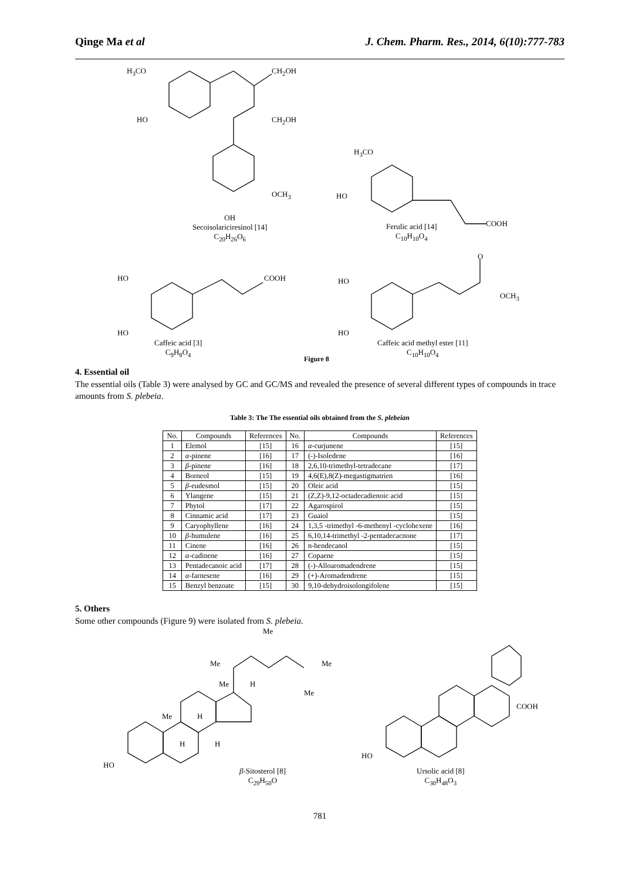Qinge Ma et al J. Chem. Pharm. Res., 2014, 6(10):777-783
H<sub>3</sub>CO CH<sub>2</sub>OH
HO CH<sub>2</sub>OH
OCH<sub>3</sub>
H<sub>3</sub>CO
HO
COOH
OH
Secoisolariciresinol [14]
C<sub>20</sub>H<sub>26</sub>O<sub>6</sub>
Ferulic acid [14]
C<sub>10</sub>H<sub>10</sub>O<sub>4</sub>
HO COOH
HO
Caffeic acid [3]
C<sub>9</sub>H<sub>8</sub>O<sub>4</sub>
HO
O
OCH<sub>3</sub>
HO
Caffeic acid methyl ester [11]
C<sub>10</sub>H<sub>10</sub>O<sub>4</sub>
Figure 8
4. Essential oil
The essential oils (Table 3) were analysed by GC and GC/MS and revealed the presence of several different types of compounds in trace amounts from S. plebeia.
Table 3: The The essential oils obtained from the S. plebeian
| No. | Compounds | References | No. | Compounds | References |
| --- | --- | --- | --- | --- | --- |
| 1 | Elemol | [15] | 16 | α -curjunene | [15] |
| 2 | α -pinene | [16] | 17 | (-)-Isoledene | [16] |
| 3 | β -pinene | [16] | 18 | 2,6,10-trimethyl-tetradecane | [17] |
| 4 | Borneol | [15] | 19 | 4,6(E),8(Z)-megastigmatrien | [16] |
| 5 | β -eudesmol | [15] | 20 | Oleic acid | [15] |
| 6 | Ylangene | [15] | 21 | (Z,Z)-9,12-octadecadienoic acid | [15] |
| 7 | Phytol | [17] | 22 | Agarospirol | [15] |
| 8 | Cinnamic acid | [17] | 23 | Guaiol | [15] |
| 9 | Caryophyllene | [16] | 24 | 1,3,5 -trimethyl -6-methenyl -cyclohexene | [16] |
| 10 | β -humulene | [16] | 25 | 6,10,14-trimethyl -2-pentadecacnone | [17] |
| 11 | Cinene | [16] | 26 | n-hendecanol | [15] |
| 12 | α -cadinene | [16] | 27 | Copaene | [15] |
| 13 | Pentadecanoic acid | [17] | 28 | (-)-Alloaromadendrene | [15] |
| 14 | α -farnesene | [16] | 29 | (+)-Aromadendrene | [15] |
| 15 | Benzyl benzoate | [15] | 30 | 9,10-dehydroisolongifolene | [15] |
5. Others
Some other compounds (Figure 9) were isolated from S. plebeia.
Me
Me Me
Me H
Me
Me H
H H
HO
β-Sitosterol [8]
C<sub>29</sub>H<sub>50</sub>O
COOH
HO
Ursolic acid [8]
C<sub>30</sub>H<sub>48</sub>O<sub>3</sub>
781